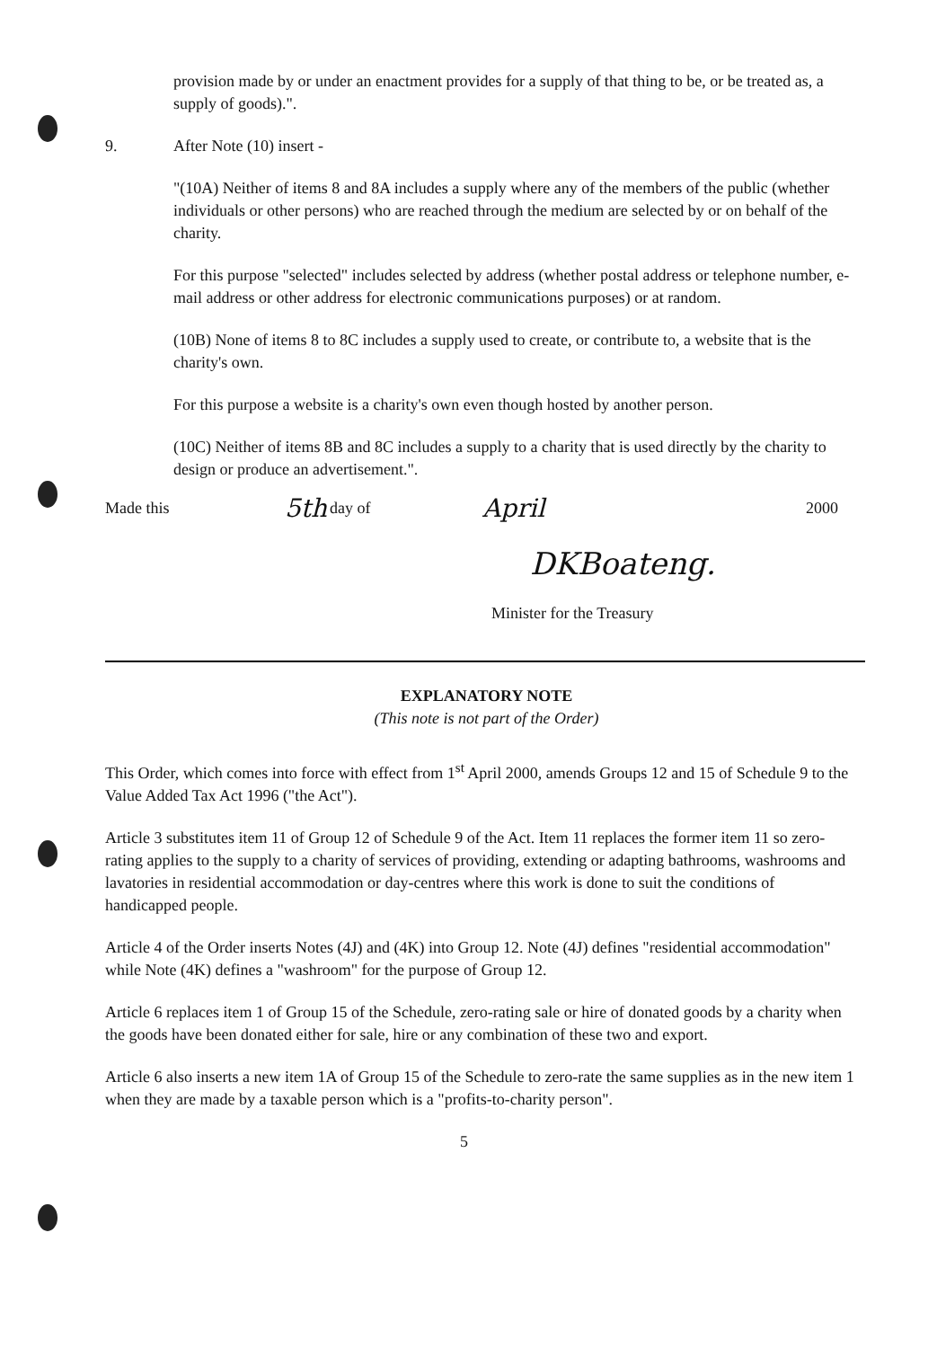provision made by or under an enactment provides for a supply of that thing to be, or be treated as, a supply of goods).".
9. After Note (10) insert -
"(10A) Neither of items 8 and 8A includes a supply where any of the members of the public (whether individuals or other persons) who are reached through the medium are selected by or on behalf of the charity.
For this purpose "selected" includes selected by address (whether postal address or telephone number, e-mail address or other address for electronic communications purposes) or at random.
(10B) None of items 8 to 8C includes a supply used to create, or contribute to, a website that is the charity's own.
For this purpose a website is a charity's own even though hosted by another person.
(10C) Neither of items 8B and 8C includes a supply to a charity that is used directly by the charity to design or produce an advertisement.".
Made this 5th day of April 2000
DKBoateng.
Minister for the Treasury
EXPLANATORY NOTE
(This note is not part of the Order)
This Order, which comes into force with effect from 1<sup>st</sup> April 2000, amends Groups 12 and 15 of Schedule 9 to the Value Added Tax Act 1996 ("the Act").
Article 3 substitutes item 11 of Group 12 of Schedule 9 of the Act. Item 11 replaces the former item 11 so zero-rating applies to the supply to a charity of services of providing, extending or adapting bathrooms, washrooms and lavatories in residential accommodation or day-centres where this work is done to suit the conditions of handicapped people.
Article 4 of the Order inserts Notes (4J) and (4K) into Group 12. Note (4J) defines "residential accommodation" while Note (4K) defines a "washroom" for the purpose of Group 12.
Article 6 replaces item 1 of Group 15 of the Schedule, zero-rating sale or hire of donated goods by a charity when the goods have been donated either for sale, hire or any combination of these two and export.
Article 6 also inserts a new item 1A of Group 15 of the Schedule to zero-rate the same supplies as in the new item 1 when they are made by a taxable person which is a "profits-to-charity person".
5